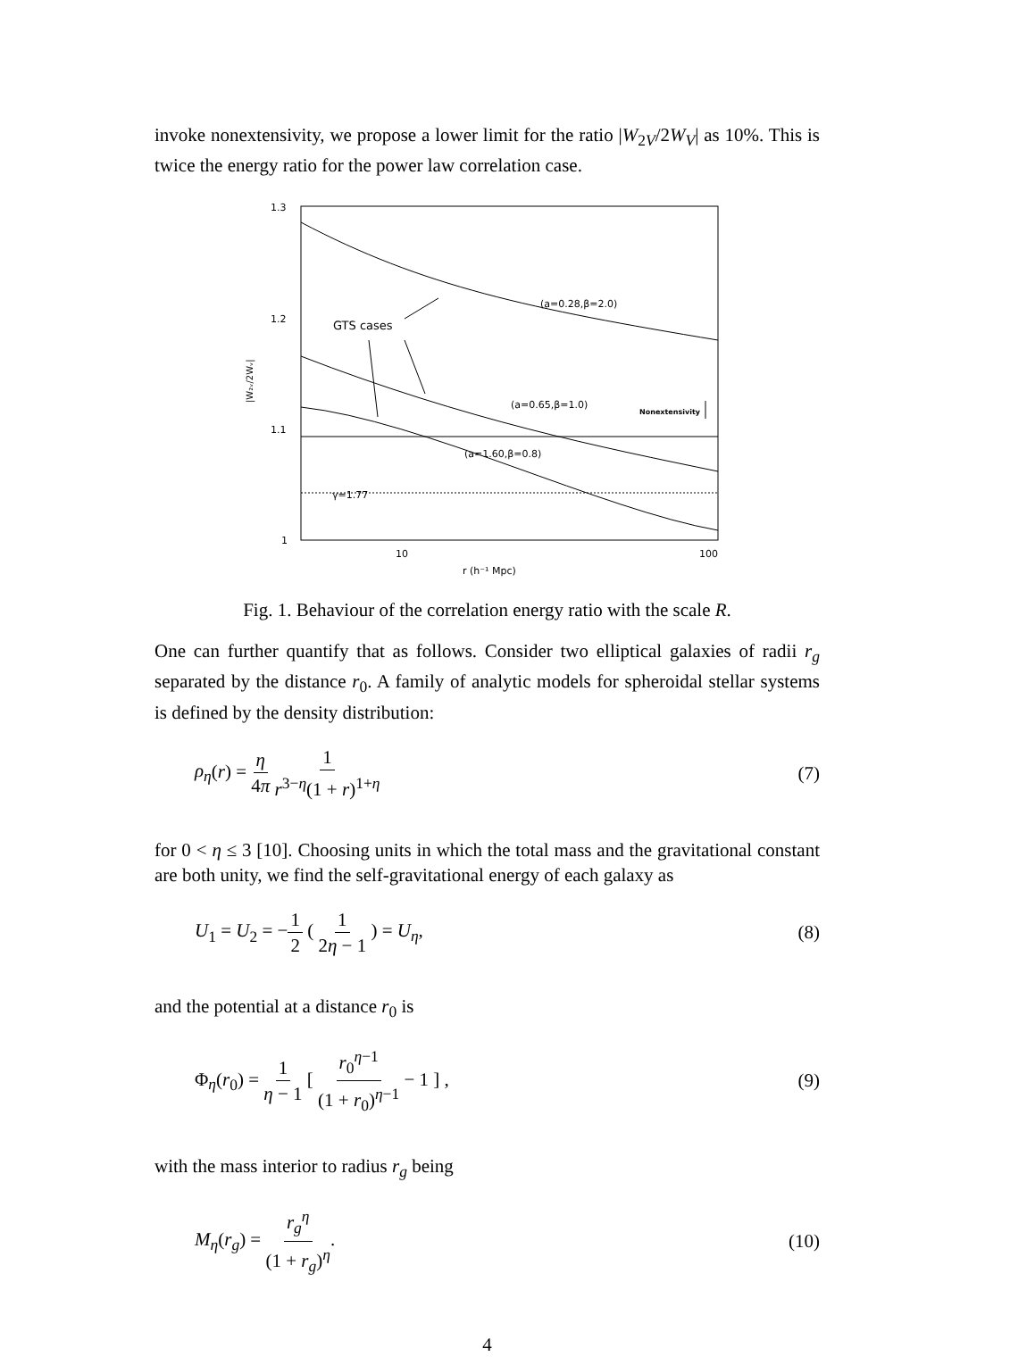invoke nonextensivity, we propose a lower limit for the ratio |W<sub>2V</sub>/2W<sub>V</sub>| as 10%. This is twice the energy ratio for the power law correlation case.
1.3
1.2
1.1
1
10
100
r (h⁻¹ Mpc)
(a=0.28,β=2.0)
(a=0.65,β=1.0)
(a=1.60,β=0.8)
γ=1.77
GTS cases
Nonextensivity
|W₂ᵥ/2Wᵥ|
Fig. 1. Behaviour of the correlation energy ratio with the scale R.
One can further quantify that as follows. Consider two elliptical galaxies of radii r<sub>g</sub> separated by the distance r<sub>0</sub>. A family of analytic models for spheroidal stellar systems is defined by the density distribution:
ρ<sub>η</sub>(r) = η 4π 1 r<sup>3−η</sup>(1 + r)<sup>1+η</sup> (7)
for 0 < η ≤ 3 [10]. Choosing units in which the total mass and the gravitational constant are both unity, we find the self-gravitational energy of each galaxy as
U<sub>1</sub> = U<sub>2</sub> = −1 2 ( 1 2η − 1 ) = U<sub>η</sub>, (8)
and the potential at a distance r<sub>0</sub> is
Φ<sub>η</sub>(r<sub>0</sub>) = 1 η − 1 [ r<sub>0</sub><sup>η−1</sup> (1 + r<sub>0</sub>)<sup>η−1</sup> − 1 ] , (9)
with the mass interior to radius r<sub>g</sub> being
M<sub>η</sub>(r<sub>g</sub>) = r<sub>g</sub><sup>η</sup> (1 + r<sub>g</sub>)<sup>η</sup>. (10)
4